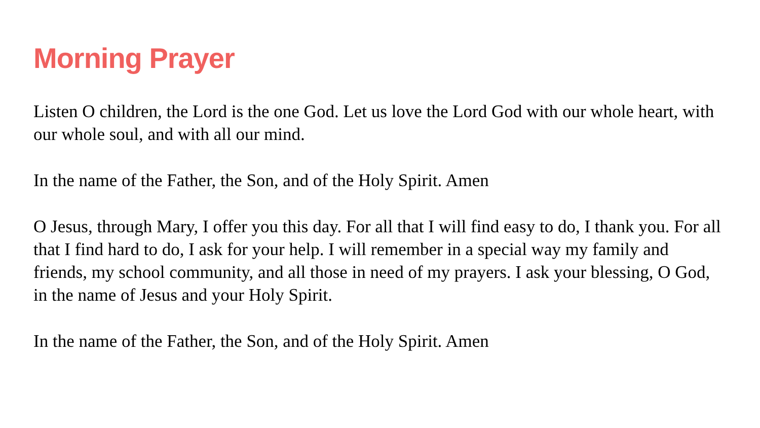Morning Prayer
Listen O children, the Lord is the one God. Let us love the Lord God with our whole heart, with our whole soul, and with all our mind.
In the name of the Father, the Son, and of the Holy Spirit. Amen
O Jesus, through Mary, I offer you this day. For all that I will find easy to do, I thank you. For all that I find hard to do, I ask for your help. I will remember in a special way my family and friends, my school community, and all those in need of my prayers. I ask your blessing, O God, in the name of Jesus and your Holy Spirit.
In the name of the Father, the Son, and of the Holy Spirit. Amen